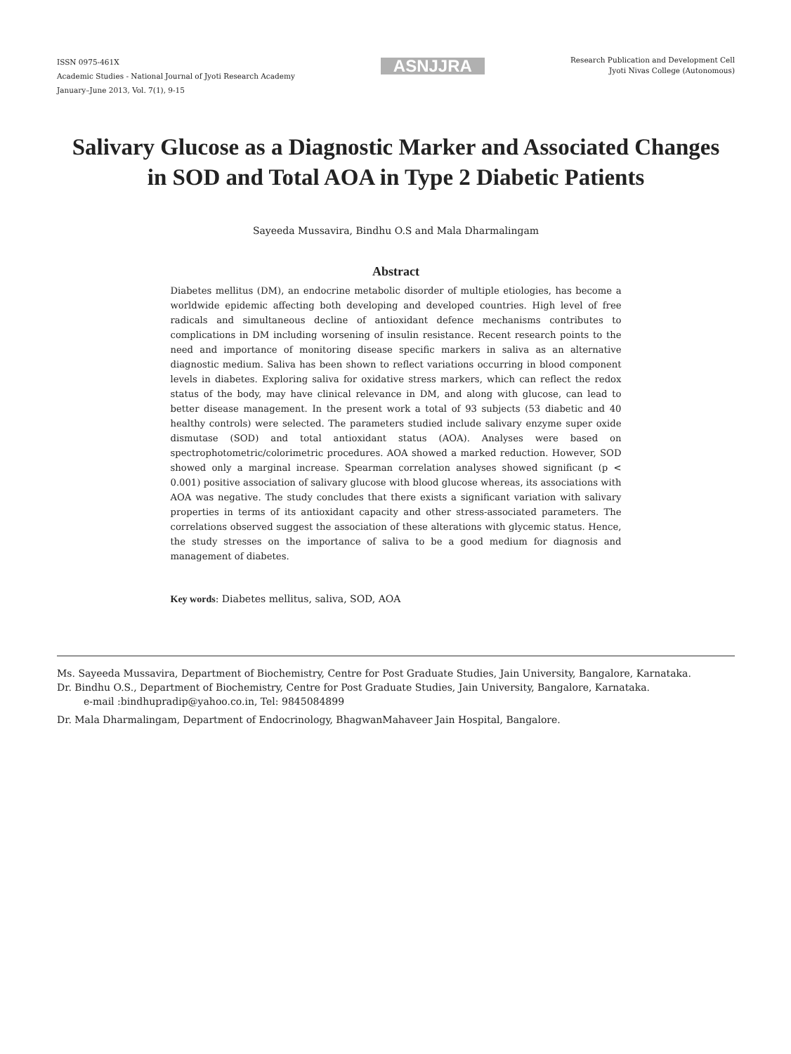ISSN 0975-461X
Academic Studies - National Journal of Jyoti Research Academy
January–June 2013, Vol. 7(1), 9-15
ASNJJRA
Research Publication and Development Cell
Jyoti Nivas College (Autonomous)
Salivary Glucose as a Diagnostic Marker and Associated Changes
in SOD and Total AOA in Type 2 Diabetic Patients
Sayeeda Mussavira, Bindhu O.S and Mala Dharmalingam
Abstract
Diabetes mellitus (DM), an endocrine metabolic disorder of multiple etiologies, has become a worldwide epidemic affecting both developing and developed countries. High level of free radicals and simultaneous decline of antioxidant defence mechanisms contributes to complications in DM including worsening of insulin resistance. Recent research points to the need and importance of monitoring disease specific markers in saliva as an alternative diagnostic medium. Saliva has been shown to reflect variations occurring in blood component levels in diabetes. Exploring saliva for oxidative stress markers, which can reflect the redox status of the body, may have clinical relevance in DM, and along with glucose, can lead to better disease management. In the present work a total of 93 subjects (53 diabetic and 40 healthy controls) were selected. The parameters studied include salivary enzyme super oxide dismutase (SOD) and total antioxidant status (AOA). Analyses were based on spectrophotometric/colorimetric procedures. AOA showed a marked reduction. However, SOD showed only a marginal increase. Spearman correlation analyses showed significant (p < 0.001) positive association of salivary glucose with blood glucose whereas, its associations with AOA was negative. The study concludes that there exists a significant variation with salivary properties in terms of its antioxidant capacity and other stress-associated parameters. The correlations observed suggest the association of these alterations with glycemic status. Hence, the study stresses on the importance of saliva to be a good medium for diagnosis and management of diabetes.
Key words: Diabetes mellitus, saliva, SOD, AOA
Ms. Sayeeda Mussavira, Department of Biochemistry, Centre for Post Graduate Studies, Jain University, Bangalore, Karnataka.
Dr. Bindhu O.S., Department of Biochemistry, Centre for Post Graduate Studies, Jain University, Bangalore, Karnataka.
e-mail :bindhupradip@yahoo.co.in, Tel: 9845084899
Dr. Mala Dharmalingam, Department of Endocrinology, BhagwanMahaveer Jain Hospital, Bangalore.